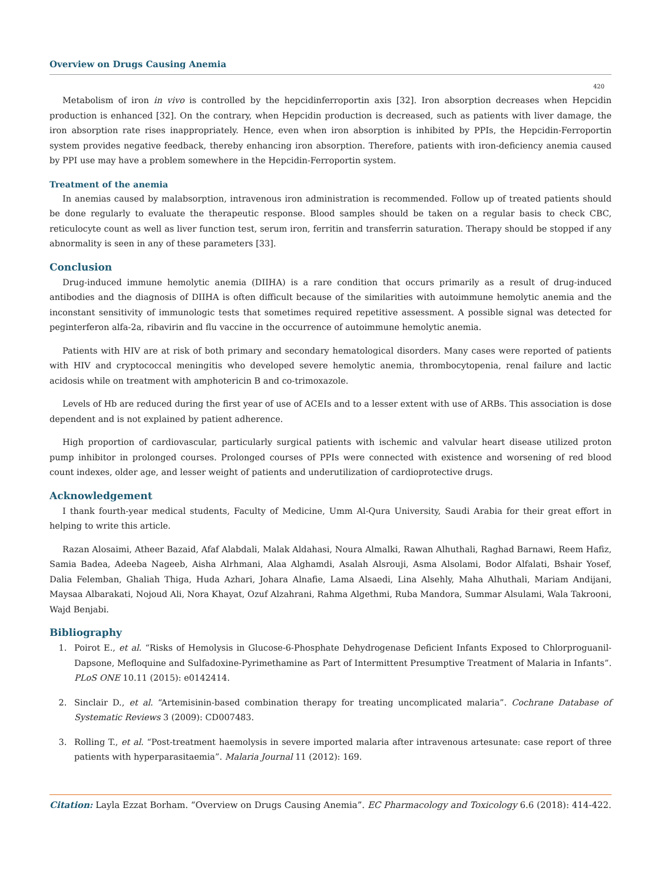Overview on Drugs Causing Anemia
420
Metabolism of iron in vivo is controlled by the hepcidinferroportin axis [32]. Iron absorption decreases when Hepcidin production is enhanced [32]. On the contrary, when Hepcidin production is decreased, such as patients with liver damage, the iron absorption rate rises inappropriately. Hence, even when iron absorption is inhibited by PPIs, the Hepcidin-Ferroportin system provides negative feedback, thereby enhancing iron absorption. Therefore, patients with iron-deficiency anemia caused by PPI use may have a problem somewhere in the Hepcidin-Ferroportin system.
Treatment of the anemia
In anemias caused by malabsorption, intravenous iron administration is recommended. Follow up of treated patients should be done regularly to evaluate the therapeutic response. Blood samples should be taken on a regular basis to check CBC, reticulocyte count as well as liver function test, serum iron, ferritin and transferrin saturation. Therapy should be stopped if any abnormality is seen in any of these parameters [33].
Conclusion
Drug-induced immune hemolytic anemia (DIIHA) is a rare condition that occurs primarily as a result of drug-induced antibodies and the diagnosis of DIIHA is often difficult because of the similarities with autoimmune hemolytic anemia and the inconstant sensitivity of immunologic tests that sometimes required repetitive assessment. A possible signal was detected for peginterferon alfa-2a, ribavirin and flu vaccine in the occurrence of autoimmune hemolytic anemia.
Patients with HIV are at risk of both primary and secondary hematological disorders. Many cases were reported of patients with HIV and cryptococcal meningitis who developed severe hemolytic anemia, thrombocytopenia, renal failure and lactic acidosis while on treatment with amphotericin B and co-trimoxazole.
Levels of Hb are reduced during the first year of use of ACEIs and to a lesser extent with use of ARBs. This association is dose dependent and is not explained by patient adherence.
High proportion of cardiovascular, particularly surgical patients with ischemic and valvular heart disease utilized proton pump inhibitor in prolonged courses. Prolonged courses of PPIs were connected with existence and worsening of red blood count indexes, older age, and lesser weight of patients and underutilization of cardioprotective drugs.
Acknowledgement
I thank fourth-year medical students, Faculty of Medicine, Umm Al-Qura University, Saudi Arabia for their great effort in helping to write this article.
Razan Alosaimi, Atheer Bazaid, Afaf Alabdali, Malak Aldahasi, Noura Almalki, Rawan Alhuthali, Raghad Barnawi, Reem Hafiz, Samia Badea, Adeeba Nageeb, Aisha Alrhmani, Alaa Alghamdi, Asalah Alsrouji, Asma Alsolami, Bodor Alfalati, Bshair Yosef, Dalia Felemban, Ghaliah Thiga, Huda Azhari, Johara Alnafie, Lama Alsaedi, Lina Alsehly, Maha Alhuthali, Mariam Andijani, Maysaa Albarakati, Nojoud Ali, Nora Khayat, Ozuf Alzahrani, Rahma Algethmi, Ruba Mandora, Summar Alsulami, Wala Takrooni, Wajd Benjabi.
Bibliography
1. Poirot E., et al. “Risks of Hemolysis in Glucose-6-Phosphate Dehydrogenase Deficient Infants Exposed to Chlorproguanil-Dapsone, Mefloquine and Sulfadoxine-Pyrimethamine as Part of Intermittent Presumptive Treatment of Malaria in Infants”. PLoS ONE 10.11 (2015): e0142414.
2. Sinclair D., et al. “Artemisinin-based combination therapy for treating uncomplicated malaria”. Cochrane Database of Systematic Reviews 3 (2009): CD007483.
3. Rolling T., et al. “Post-treatment haemolysis in severe imported malaria after intravenous artesunate: case report of three patients with hyperparasitaemia”. Malaria Journal 11 (2012): 169.
Citation: Layla Ezzat Borham. “Overview on Drugs Causing Anemia”. EC Pharmacology and Toxicology 6.6 (2018): 414-422.